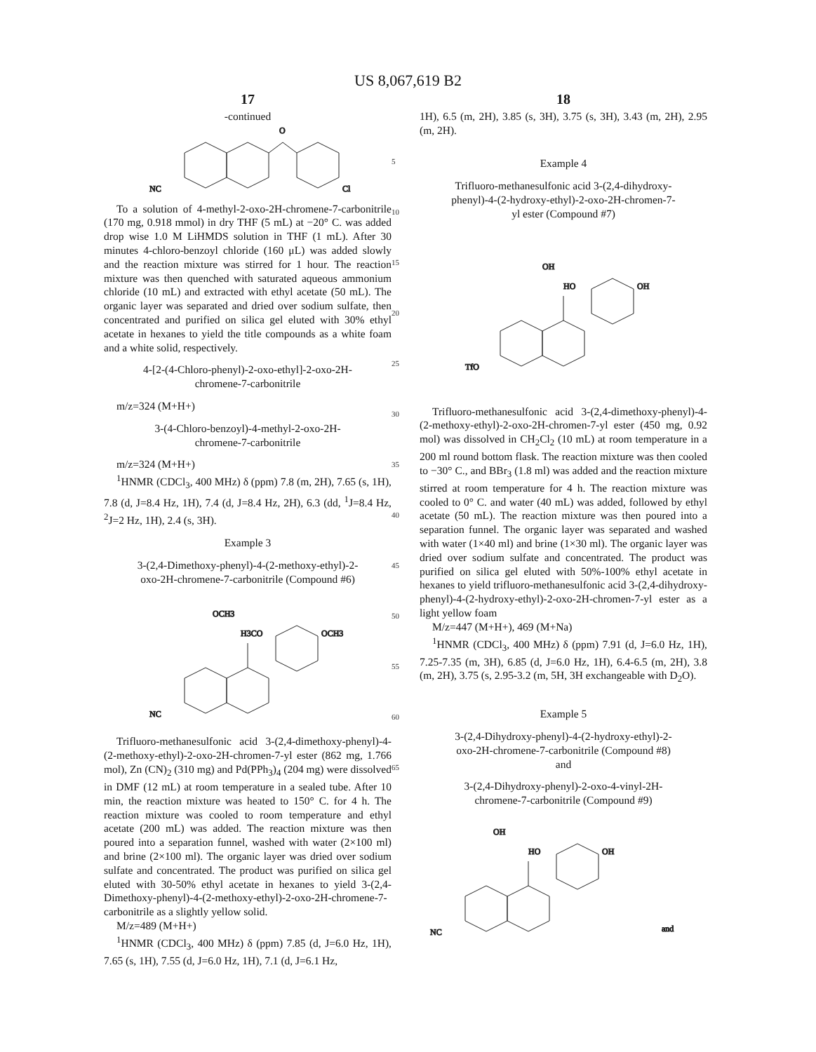US 8,067,619 B2
17
-continued
NC
Cl
O
To a solution of 4-methyl-2-oxo-2H-chromene-7-carbonitrile (170 mg, 0.918 mmol) in dry THF (5 mL) at −20° C. was added drop wise 1.0 M LiHMDS solution in THF (1 mL). After 30 minutes 4-chloro-benzoyl chloride (160 μL) was added slowly and the reaction mixture was stirred for 1 hour. The reaction mixture was then quenched with saturated aqueous ammonium chloride (10 mL) and extracted with ethyl acetate (50 mL). The organic layer was separated and dried over sodium sulfate, then concentrated and purified on silica gel eluted with 30% ethyl acetate in hexanes to yield the title compounds as a white foam and a white solid, respectively.
4-[2-(4-Chloro-phenyl)-2-oxo-ethyl]-2-oxo-2H-
chromene-7-carbonitrile
m/z=324 (M+H+)
3-(4-Chloro-benzoyl)-4-methyl-2-oxo-2H-
chromene-7-carbonitrile
m/z=324 (M+H+)
<sup>1</sup>HNMR (CDCl<sub>3</sub>, 400 MHz) δ (ppm) 7.8 (m, 2H), 7.65 (s, 1H), 7.8 (d, J=8.4 Hz, 1H), 7.4 (d, J=8.4 Hz, 2H), 6.3 (dd, <sup>1</sup>J=8.4 Hz, <sup>2</sup>J=2 Hz, 1H), 2.4 (s, 3H).
Example 3
3-(2,4-Dimethoxy-phenyl)-4-(2-methoxy-ethyl)-2-
oxo-2H-chromene-7-carbonitrile (Compound #6)
NC
OCH3
H3CO
OCH3
Trifluoro-methanesulfonic acid 3-(2,4-dimethoxy-phenyl)-4-(2-methoxy-ethyl)-2-oxo-2H-chromen-7-yl ester (862 mg, 1.766 mol), Zn (CN)<sub>2</sub> (310 mg) and Pd(PPh<sub>3</sub>)<sub>4</sub> (204 mg) were dissolved in DMF (12 mL) at room temperature in a sealed tube. After 10 min, the reaction mixture was heated to 150° C. for 4 h. The reaction mixture was cooled to room temperature and ethyl acetate (200 mL) was added. The reaction mixture was then poured into a separation funnel, washed with water (2×100 ml) and brine (2×100 ml). The organic layer was dried over sodium sulfate and concentrated. The product was purified on silica gel eluted with 30-50% ethyl acetate in hexanes to yield 3-(2,4-Dimethoxy-phenyl)-4-(2-methoxy-ethyl)-2-oxo-2H-chromene-7-carbonitrile as a slightly yellow solid.
M/z=489 (M+H+)
<sup>1</sup>HNMR (CDCl<sub>3</sub>, 400 MHz) δ (ppm) 7.85 (d, J=6.0 Hz, 1H), 7.65 (s, 1H), 7.55 (d, J=6.0 Hz, 1H), 7.1 (d, J=6.1 Hz,
5
10
15
20
25
30
35
40
45
50
55
60
65
18
1H), 6.5 (m, 2H), 3.85 (s, 3H), 3.75 (s, 3H), 3.43 (m, 2H), 2.95 (m, 2H).
Example 4
Trifluoro-methanesulfonic acid 3-(2,4-dihydroxy-
phenyl)-4-(2-hydroxy-ethyl)-2-oxo-2H-chromen-7-
yl ester (Compound #7)
TfO
OH
HO
OH
Trifluoro-methanesulfonic acid 3-(2,4-dimethoxy-phenyl)-4-(2-methoxy-ethyl)-2-oxo-2H-chromen-7-yl ester (450 mg, 0.92 mol) was dissolved in CH<sub>2</sub>Cl<sub>2</sub> (10 mL) at room temperature in a 200 ml round bottom flask. The reaction mixture was then cooled to −30° C., and BBr<sub>3</sub> (1.8 ml) was added and the reaction mixture stirred at room temperature for 4 h. The reaction mixture was cooled to 0° C. and water (40 mL) was added, followed by ethyl acetate (50 mL). The reaction mixture was then poured into a separation funnel. The organic layer was separated and washed with water (1×40 ml) and brine (1×30 ml). The organic layer was dried over sodium sulfate and concentrated. The product was purified on silica gel eluted with 50%-100% ethyl acetate in hexanes to yield trifluoro-methanesulfonic acid 3-(2,4-dihydroxy-phenyl)-4-(2-hydroxy-ethyl)-2-oxo-2H-chromen-7-yl ester as a light yellow foam
M/z=447 (M+H+), 469 (M+Na)
<sup>1</sup>HNMR (CDCl<sub>3</sub>, 400 MHz) δ (ppm) 7.91 (d, J=6.0 Hz, 1H), 7.25-7.35 (m, 3H), 6.85 (d, J=6.0 Hz, 1H), 6.4-6.5 (m, 2H), 3.8 (m, 2H), 3.75 (s, 2.95-3.2 (m, 5H, 3H exchangeable with D<sub>2</sub>O).
Example 5
3-(2,4-Dihydroxy-phenyl)-4-(2-hydroxy-ethyl)-2-
oxo-2H-chromene-7-carbonitrile (Compound #8)
and
3-(2,4-Dihydroxy-phenyl)-2-oxo-4-vinyl-2H-
chromene-7-carbonitrile (Compound #9)
NC
OH
HO
OH
and